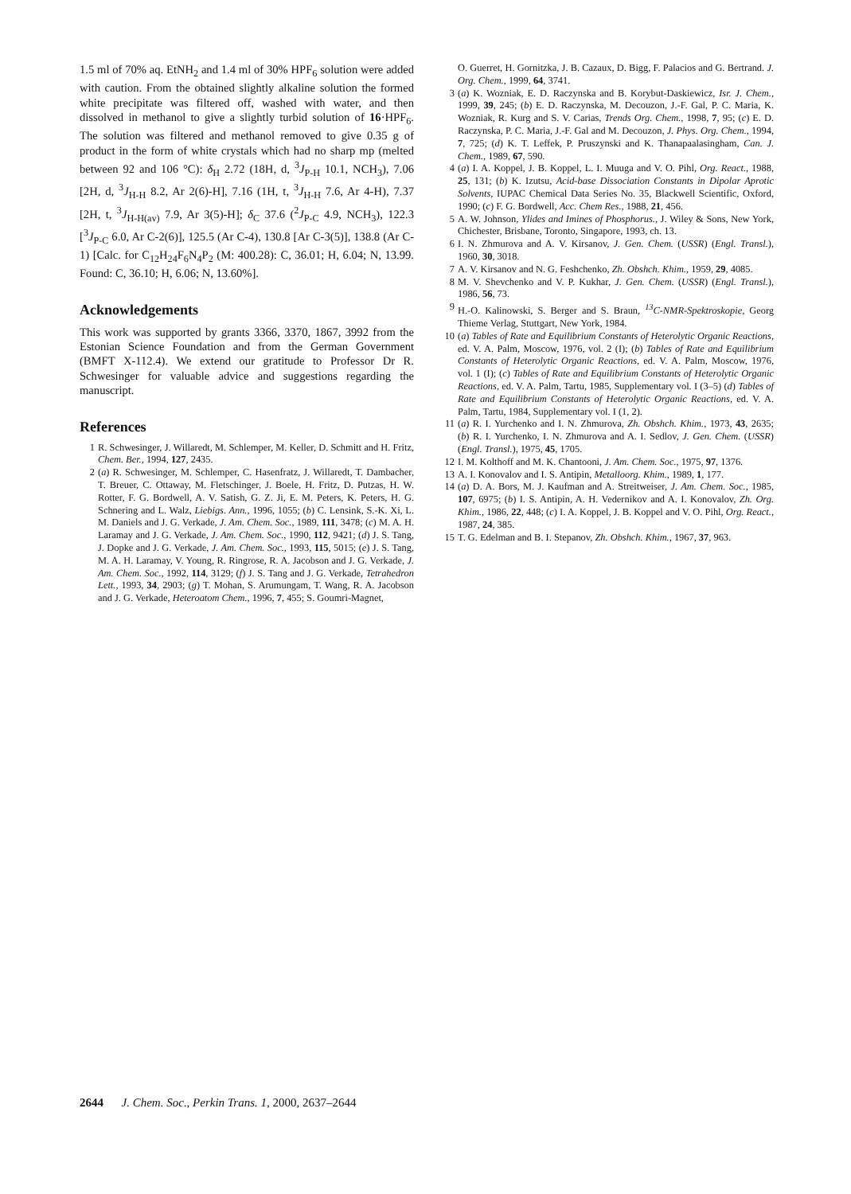1.5 ml of 70% aq. EtNH<sub>2</sub> and 1.4 ml of 30% HPF<sub>6</sub> solution were added with caution. From the obtained slightly alkaline solution the formed white precipitate was filtered off, washed with water, and then dissolved in methanol to give a slightly turbid solution of 16·HPF<sub>6</sub>. The solution was filtered and methanol removed to give 0.35 g of product in the form of white crystals which had no sharp mp (melted between 92 and 106 °C): δ<sub>H</sub> 2.72 (18H, d, <sup>3</sup>J<sub>P-H</sub> 10.1, NCH<sub>3</sub>), 7.06 [2H, d, <sup>3</sup>J<sub>H-H</sub> 8.2, Ar 2(6)-H], 7.16 (1H, t, <sup>3</sup>J<sub>H-H</sub> 7.6, Ar 4-H), 7.37 [2H, t, <sup>3</sup>J<sub>H-H(av)</sub> 7.9, Ar 3(5)-H]; δ<sub>C</sub> 37.6 (<sup>2</sup>J<sub>P-C</sub> 4.9, NCH<sub>3</sub>), 122.3 [<sup>3</sup>J<sub>P-C</sub> 6.0, Ar C-2(6)], 125.5 (Ar C-4), 130.8 [Ar C-3(5)], 138.8 (Ar C-1) [Calc. for C<sub>12</sub>H<sub>24</sub>F<sub>6</sub>N<sub>4</sub>P<sub>2</sub> (M: 400.28): C, 36.01; H, 6.04; N, 13.99. Found: C, 36.10; H, 6.06; N, 13.60%].
Acknowledgements
This work was supported by grants 3366, 3370, 1867, 3992 from the Estonian Science Foundation and from the German Government (BMFT X-112.4). We extend our gratitude to Professor Dr R. Schwesinger for valuable advice and suggestions regarding the manuscript.
References
1 R. Schwesinger, J. Willaredt, M. Schlemper, M. Keller, D. Schmitt and H. Fritz, Chem. Ber., 1994, 127, 2435.
2 (a) R. Schwesinger, M. Schlemper, C. Hasenfratz, J. Willaredt, T. Dambacher, T. Breuer, C. Ottaway, M. Fletschinger, J. Boele, H. Fritz, D. Putzas, H. W. Rotter, F. G. Bordwell, A. V. Satish, G. Z. Ji, E. M. Peters, K. Peters, H. G. Schnering and L. Walz, Liebigs. Ann., 1996, 1055; (b) C. Lensink, S.-K. Xi, L. M. Daniels and J. G. Verkade, J. Am. Chem. Soc., 1989, 111, 3478; (c) M. A. H. Laramay and J. G. Verkade, J. Am. Chem. Soc., 1990, 112, 9421; (d) J. S. Tang, J. Dopke and J. G. Verkade, J. Am. Chem. Soc., 1993, 115, 5015; (e) J. S. Tang, M. A. H. Laramay, V. Young, R. Ringrose, R. A. Jacobson and J. G. Verkade, J. Am. Chem. Soc., 1992, 114, 3129; (f) J. S. Tang and J. G. Verkade, Tetrahedron Lett., 1993, 34, 2903; (g) T. Mohan, S. Arumungam, T. Wang, R. A. Jacobson and J. G. Verkade, Heteroatom Chem., 1996, 7, 455; S. Goumri-Magnet,
O. Guerret, H. Gornitzka, J. B. Cazaux, D. Bigg, F. Palacios and G. Bertrand. J. Org. Chem., 1999, 64, 3741.
3 (a) K. Wozniak, E. D. Raczynska and B. Korybut-Daskiewicz, Isr. J. Chem., 1999, 39, 245; (b) E. D. Raczynska, M. Decouzon, J.-F. Gal, P. C. Maria, K. Wozniak, R. Kurg and S. V. Carias, Trends Org. Chem., 1998, 7, 95; (c) E. D. Raczynska, P. C. Maria, J.-F. Gal and M. Decouzon, J. Phys. Org. Chem., 1994, 7, 725; (d) K. T. Leffek, P. Pruszynski and K. Thanapaalasingham, Can. J. Chem., 1989, 67, 590.
4 (a) I. A. Koppel, J. B. Koppel, L. I. Muuga and V. O. Pihl, Org. React., 1988, 25, 131; (b) K. Izutsu, Acid-base Dissociation Constants in Dipolar Aprotic Solvents, IUPAC Chemical Data Series No. 35, Blackwell Scientific, Oxford, 1990; (c) F. G. Bordwell, Acc. Chem Res., 1988, 21, 456.
5 A. W. Johnson, Ylides and Imines of Phosphorus., J. Wiley & Sons, New York, Chichester, Brisbane, Toronto, Singapore, 1993, ch. 13.
6 I. N. Zhmurova and A. V. Kirsanov, J. Gen. Chem. (USSR) (Engl. Transl.), 1960, 30, 3018.
7 A. V. Kirsanov and N. G. Feshchenko, Zh. Obshch. Khim., 1959, 29, 4085.
8 M. V. Shevchenko and V. P. Kukhar, J. Gen. Chem. (USSR) (Engl. Transl.), 1986, 56, 73.
9 H.-O. Kalinowski, S. Berger and S. Braun, <sup>13</sup>C-NMR-Spektroskopie, Georg Thieme Verlag, Stuttgart, New York, 1984.
10 (a) Tables of Rate and Equilibrium Constants of Heterolytic Organic Reactions, ed. V. A. Palm, Moscow, 1976, vol. 2 (I); (b) Tables of Rate and Equilibrium Constants of Heterolytic Organic Reactions, ed. V. A. Palm, Moscow, 1976, vol. 1 (I); (c) Tables of Rate and Equilibrium Constants of Heterolytic Organic Reactions, ed. V. A. Palm, Tartu, 1985, Supplementary vol. I (3–5) (d) Tables of Rate and Equilibrium Constants of Heterolytic Organic Reactions, ed. V. A. Palm, Tartu, 1984, Supplementary vol. I (1, 2).
11 (a) R. I. Yurchenko and I. N. Zhmurova, Zh. Obshch. Khim., 1973, 43, 2635; (b) R. I. Yurchenko, I. N. Zhmurova and A. I. Sedlov, J. Gen. Chem. (USSR) (Engl. Transl.), 1975, 45, 1705.
12 I. M. Kolthoff and M. K. Chantooni, J. Am. Chem. Soc., 1975, 97, 1376.
13 A. I. Konovalov and I. S. Antipin, Metalloorg. Khim., 1989, 1, 177.
14 (a) D. A. Bors, M. J. Kaufman and A. Streitweiser, J. Am. Chem. Soc., 1985, 107, 6975; (b) I. S. Antipin, A. H. Vedernikov and A. I. Konovalov, Zh. Org. Khim., 1986, 22, 448; (c) I. A. Koppel, J. B. Koppel and V. O. Pihl, Org. React., 1987, 24, 385.
15 T. G. Edelman and B. I. Stepanov, Zh. Obshch. Khim., 1967, 37, 963.
2644 J. Chem. Soc., Perkin Trans. 1, 2000, 2637–2644